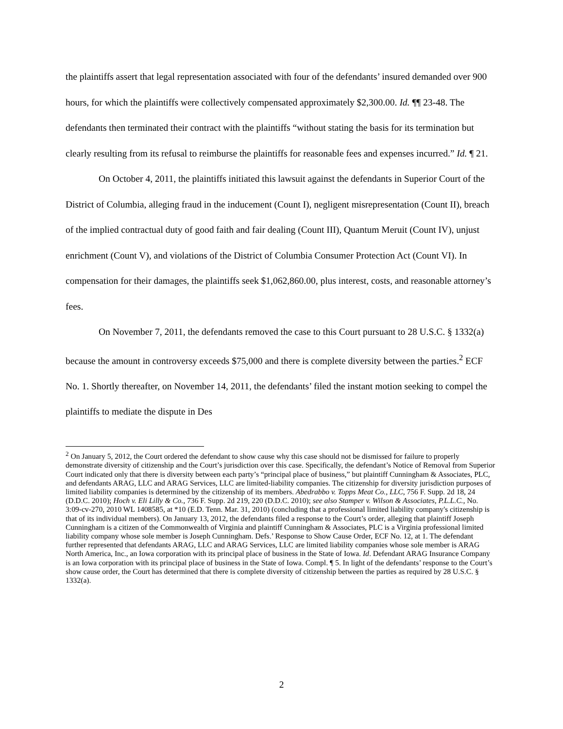the plaintiffs assert that legal representation associated with four of the defendants’ insured demanded over 900 hours, for which the plaintiffs were collectively compensated approximately $2,300.00. Id. ¶¶ 23-48. The defendants then terminated their contract with the plaintiffs “without stating the basis for its termination but clearly resulting from its refusal to reimburse the plaintiffs for reasonable fees and expenses incurred.” Id. ¶ 21.
On October 4, 2011, the plaintiffs initiated this lawsuit against the defendants in Superior Court of the District of Columbia, alleging fraud in the inducement (Count I), negligent misrepresentation (Count II), breach of the implied contractual duty of good faith and fair dealing (Count III), Quantum Meruit (Count IV), unjust enrichment (Count V), and violations of the District of Columbia Consumer Protection Act (Count VI). In compensation for their damages, the plaintiffs seek $1,062,860.00, plus interest, costs, and reasonable attorney’s fees.
On November 7, 2011, the defendants removed the case to this Court pursuant to 28 U.S.C. § 1332(a) because the amount in controversy exceeds $75,000 and there is complete diversity between the parties.<sup>2</sup> ECF No. 1. Shortly thereafter, on November 14, 2011, the defendants’ filed the instant motion seeking to compel the plaintiffs to mediate the dispute in Des
<sup>2</sup> On January 5, 2012, the Court ordered the defendant to show cause why this case should not be dismissed for failure to properly demonstrate diversity of citizenship and the Court’s jurisdiction over this case. Specifically, the defendant’s Notice of Removal from Superior Court indicated only that there is diversity between each party’s “principal place of business,” but plaintiff Cunningham & Associates, PLC, and defendants ARAG, LLC and ARAG Services, LLC are limited-liability companies. The citizenship for diversity jurisdiction purposes of limited liability companies is determined by the citizenship of its members. Abedrabbo v. Topps Meat Co., LLC, 756 F. Supp. 2d 18, 24 (D.D.C. 2010); Hoch v. Eli Lilly & Co., 736 F. Supp. 2d 219, 220 (D.D.C. 2010); see also Stamper v. Wilson & Associates, P.L.L.C., No. 3:09-cv-270, 2010 WL 1408585, at *10 (E.D. Tenn. Mar. 31, 2010) (concluding that a professional limited liability company's citizenship is that of its individual members). On January 13, 2012, the defendants filed a response to the Court’s order, alleging that plaintiff Joseph Cunningham is a citizen of the Commonwealth of Virginia and plaintiff Cunningham & Associates, PLC is a Virginia professional limited liability company whose sole member is Joseph Cunningham. Defs.’ Response to Show Cause Order, ECF No. 12, at 1. The defendant further represented that defendants ARAG, LLC and ARAG Services, LLC are limited liability companies whose sole member is ARAG North America, Inc., an Iowa corporation with its principal place of business in the State of Iowa. Id. Defendant ARAG Insurance Company is an Iowa corporation with its principal place of business in the State of Iowa. Compl. ¶ 5. In light of the defendants’ response to the Court’s show cause order, the Court has determined that there is complete diversity of citizenship between the parties as required by 28 U.S.C. § 1332(a).
2